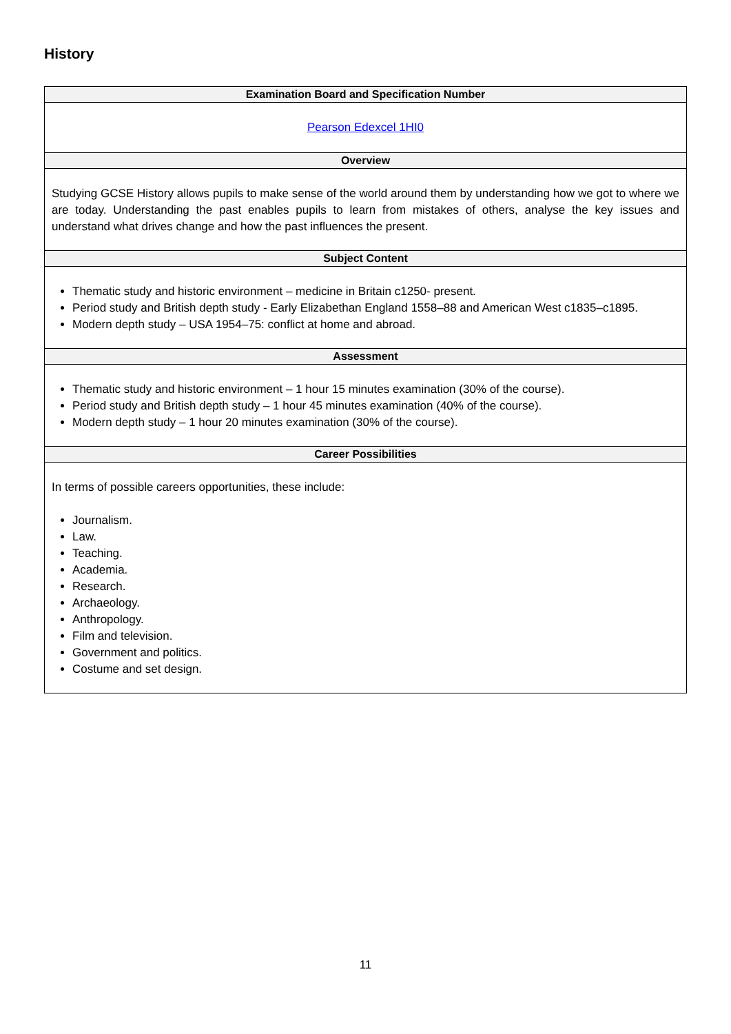History
| Examination Board and Specification Number |
| --- |
| Pearson Edexcel 1HI0 |
| Overview |
| Studying GCSE History allows pupils to make sense of the world around them by understanding how we got to where we are today. Understanding the past enables pupils to learn from mistakes of others, analyse the key issues and understand what drives change and how the past influences the present. |
| Subject Content |
| Thematic study and historic environment – medicine in Britain c1250- present. Period study and British depth study - Early Elizabethan England 1558–88 and American West c1835–c1895. Modern depth study – USA 1954–75: conflict at home and abroad. |
| Assessment |
| Thematic study and historic environment – 1 hour 15 minutes examination (30% of the course). Period study and British depth study – 1 hour 45 minutes examination (40% of the course). Modern depth study – 1 hour 20 minutes examination (30% of the course). |
| Career Possibilities |
| In terms of possible careers opportunities, these include: Journalism. Law. Teaching. Academia. Research. Archaeology. Anthropology. Film and television. Government and politics. Costume and set design. |
11